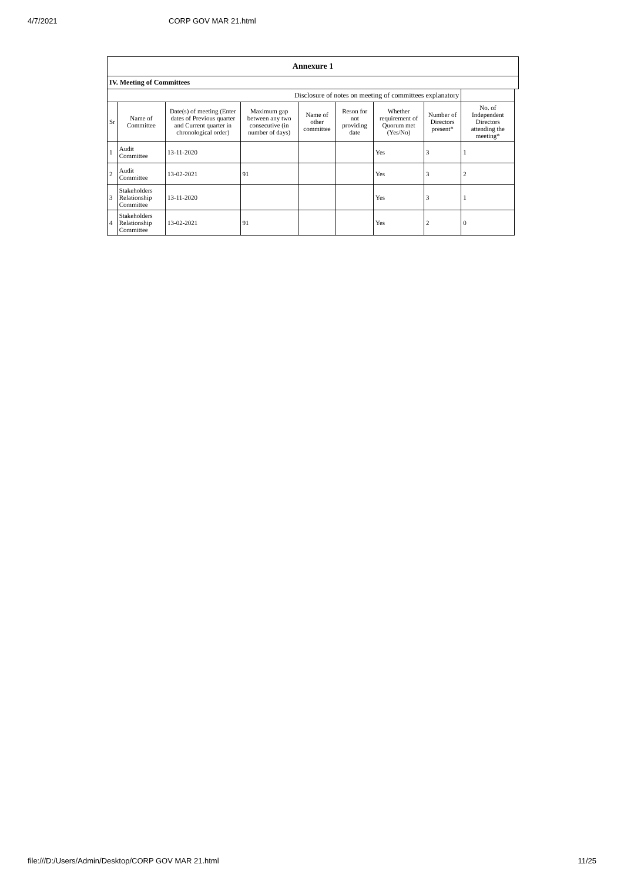4/7/2021 CORP GOV MAR 21.html
| Annexure 1 | | | | | | | | | |
| --- | --- | --- | --- | --- | --- | --- | --- | --- | --- |
| IV. Meeting of Committees | | | | | | | | | |
| Disclosure of notes on meeting of committees explanatory | | | | | | | | | |
| Sr | Name of Committee | Date(s) of meeting (Enter dates of Previous quarter and Current quarter in chronological order) | Maximum gap between any two consecutive (in number of days) | Name of other committee | Reson for not providing date | Whether requirement of Quorum met (Yes/No) | Number of Directors present* | No. of Independent Directors attending the meeting* | |
| 1 | Audit Committee | 13-11-2020 | | | | Yes | 3 | 1 | |
| 2 | Audit Committee | 13-02-2021 | 91 | | | Yes | 3 | 2 | |
| 3 | Stakeholders Relationship Committee | 13-11-2020 | | | | Yes | 3 | 1 | |
| 4 | Stakeholders Relationship Committee | 13-02-2021 | 91 | | | Yes | 2 | 0 | |
file:///D:/Users/Admin/Desktop/CORP GOV MAR 21.html 11/25